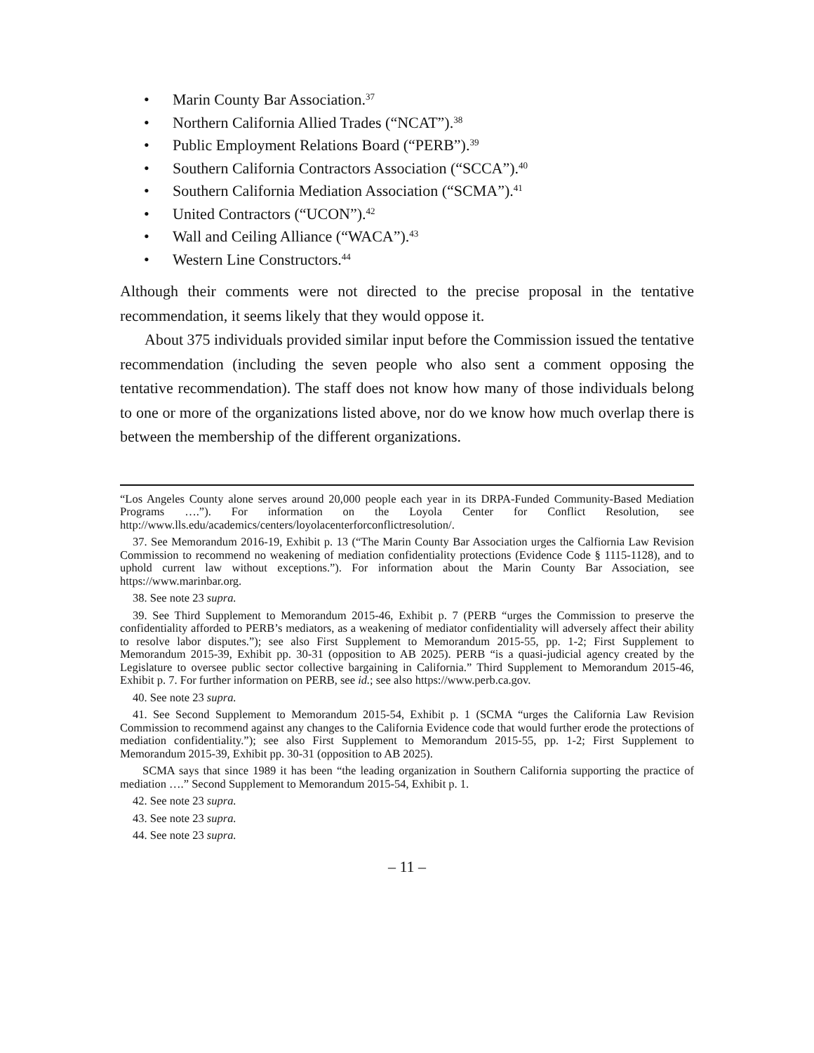• Marin County Bar Association.<sup>37</sup>
• Northern California Allied Trades (“NCAT”).<sup>38</sup>
• Public Employment Relations Board (“PERB”).<sup>39</sup>
• Southern California Contractors Association (“SCCA”).<sup>40</sup>
• Southern California Mediation Association (“SCMA”).<sup>41</sup>
• United Contractors (“UCON”).<sup>42</sup>
• Wall and Ceiling Alliance (“WACA”).<sup>43</sup>
• Western Line Constructors.<sup>44</sup>
Although their comments were not directed to the precise proposal in the tentative recommendation, it seems likely that they would oppose it.
About 375 individuals provided similar input before the Commission issued the tentative recommendation (including the seven people who also sent a comment opposing the tentative recommendation). The staff does not know how many of those individuals belong to one or more of the organizations listed above, nor do we know how much overlap there is between the membership of the different organizations.
“Los Angeles County alone serves around 20,000 people each year in its DRPA-Funded Community-Based Mediation Programs ….”). For information on the Loyola Center for Conflict Resolution, see http://www.lls.edu/academics/centers/loyolacenterforconflictresolution/.
37. See Memorandum 2016-19, Exhibit p. 13 (“The Marin County Bar Association urges the Calfiornia Law Revision Commission to recommend no weakening of mediation confidentiality protections (Evidence Code § 1115-1128), and to uphold current law without exceptions.”). For information about the Marin County Bar Association, see https://www.marinbar.org.
38. See note 23 supra.
39. See Third Supplement to Memorandum 2015-46, Exhibit p. 7 (PERB “urges the Commission to preserve the confidentiality afforded to PERB’s mediators, as a weakening of mediator confidentiality will adversely affect their ability to resolve labor disputes.”); see also First Supplement to Memorandum 2015-55, pp. 1-2; First Supplement to Memorandum 2015-39, Exhibit pp. 30-31 (opposition to AB 2025). PERB “is a quasi-judicial agency created by the Legislature to oversee public sector collective bargaining in California.” Third Supplement to Memorandum 2015-46, Exhibit p. 7. For further information on PERB, see id.; see also https://www.perb.ca.gov.
40. See note 23 supra.
41. See Second Supplement to Memorandum 2015-54, Exhibit p. 1 (SCMA “urges the California Law Revision Commission to recommend against any changes to the California Evidence code that would further erode the protections of mediation confidentiality.”); see also First Supplement to Memorandum 2015-55, pp. 1-2; First Supplement to Memorandum 2015-39, Exhibit pp. 30-31 (opposition to AB 2025).
SCMA says that since 1989 it has been “the leading organization in Southern California supporting the practice of mediation ….” Second Supplement to Memorandum 2015-54, Exhibit p. 1.
42. See note 23 supra.
43. See note 23 supra.
44. See note 23 supra.
– 11 –